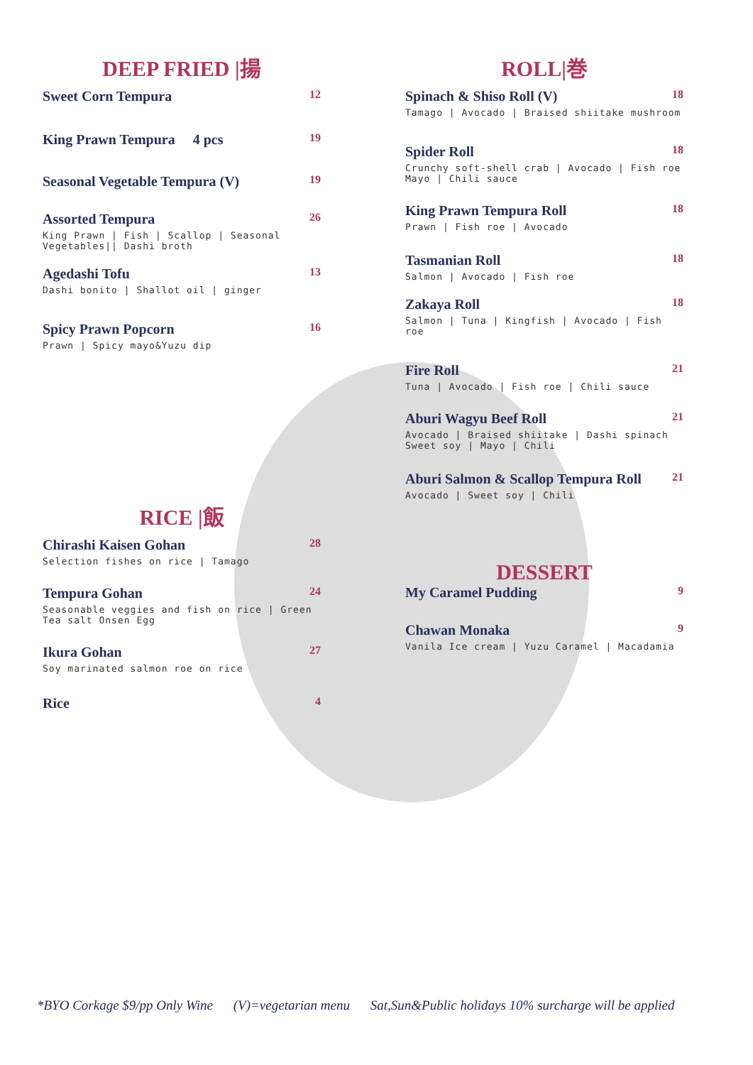DEEP FRIED |揚
Sweet Corn Tempura
12
King Prawn Tempura 4 pcs
19
Seasonal Vegetable Tempura (V)
19
Assorted Tempura
26
King Prawn | Fish | Scallop | Seasonal Vegetables|| Dashi broth
Agedashi Tofu
13
Dashi bonito | Shallot oil | ginger
Spicy Prawn Popcorn
16
Prawn | Spicy mayo&Yuzu dip
RICE |飯
Chirashi Kaisen Gohan
28
Selection fishes on rice | Tamago
Tempura Gohan
24
Seasonable veggies and fish on rice | Green Tea salt Onsen Egg
Ikura Gohan
27
Soy marinated salmon roe on rice
Rice
4
ROLL|巻
Spinach & Shiso Roll (V)
18
Tamago | Avocado | Braised shiitake mushroom
Spider Roll
18
Crunchy soft-shell crab | Avocado | Fish roe Mayo | Chili sauce
King Prawn Tempura Roll
18
Prawn | Fish roe | Avocado
Tasmanian Roll
18
Salmon | Avocado | Fish roe
Zakaya Roll
18
Salmon | Tuna | Kingfish | Avocado | Fish roe
Fire Roll
21
Tuna | Avocado | Fish roe | Chili sauce
Aburi Wagyu Beef Roll
21
Avocado | Braised shiitake | Dashi spinach Sweet soy | Mayo | Chili
Aburi Salmon & Scallop Tempura Roll
21
Avocado | Sweet soy | Chili
DESSERT
My Caramel Pudding
9
Chawan Monaka
9
Vanila Ice cream | Yuzu Caramel | Macadamia
*BYO Corkage $9/pp Only Wine (V)=vegetarian menu Sat,Sun&Public holidays 10% surcharge will be applied